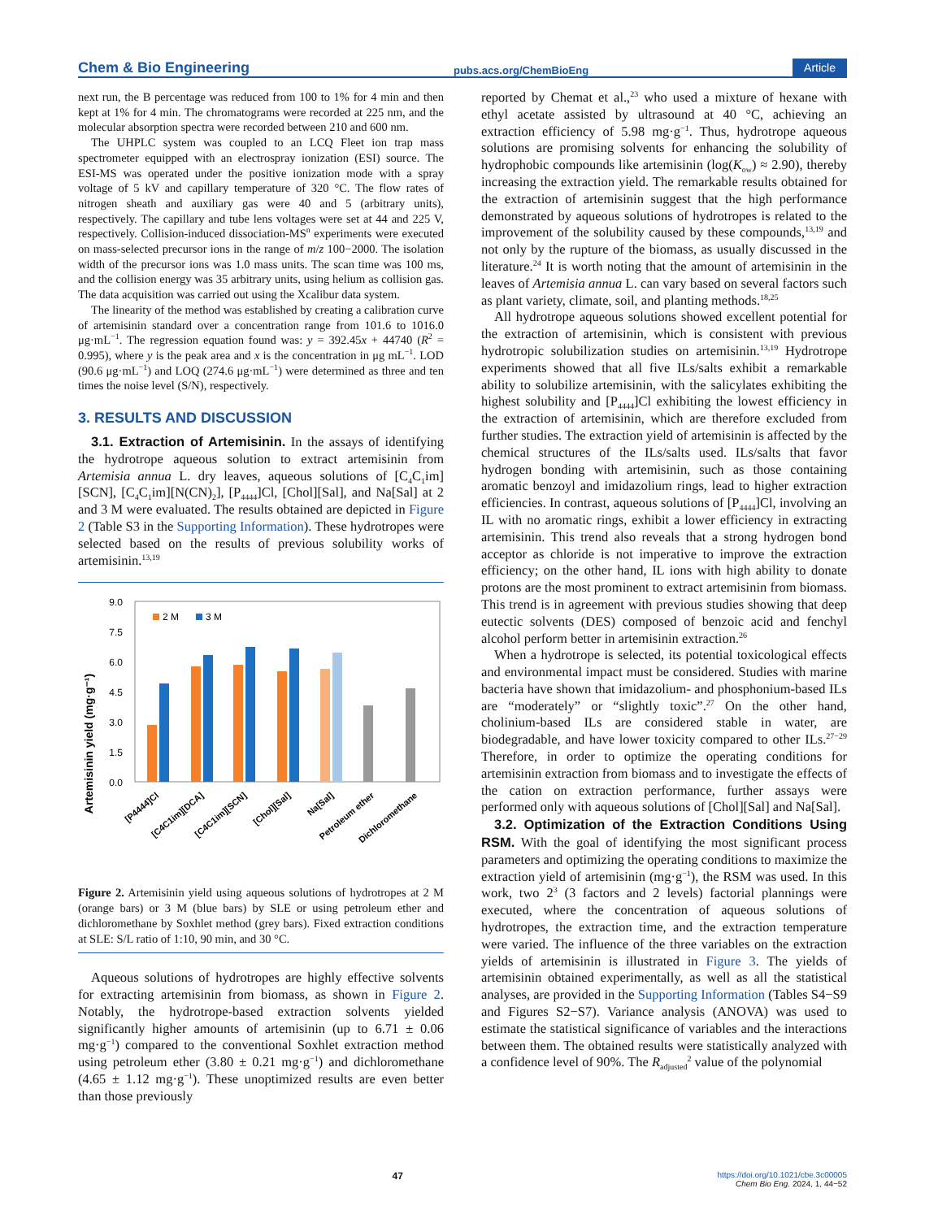Chem & Bio Engineering pubs.acs.org/ChemBioEng Article
next run, the B percentage was reduced from 100 to 1% for 4 min and then kept at 1% for 4 min. The chromatograms were recorded at 225 nm, and the molecular absorption spectra were recorded between 210 and 600 nm.
The UHPLC system was coupled to an LCQ Fleet ion trap mass spectrometer equipped with an electrospray ionization (ESI) source. The ESI-MS was operated under the positive ionization mode with a spray voltage of 5 kV and capillary temperature of 320 °C. The flow rates of nitrogen sheath and auxiliary gas were 40 and 5 (arbitrary units), respectively. The capillary and tube lens voltages were set at 44 and 225 V, respectively. Collision-induced dissociation-MS<sup>n</sup> experiments were executed on mass-selected precursor ions in the range of m/z 100−2000. The isolation width of the precursor ions was 1.0 mass units. The scan time was 100 ms, and the collision energy was 35 arbitrary units, using helium as collision gas. The data acquisition was carried out using the Xcalibur data system.
The linearity of the method was established by creating a calibration curve of artemisinin standard over a concentration range from 101.6 to 1016.0 μg·mL<sup>−1</sup>. The regression equation found was: y = 392.45x + 44740 (R<sup>2</sup> = 0.995), where y is the peak area and x is the concentration in μg mL<sup>−1</sup>. LOD (90.6 μg·mL<sup>−1</sup>) and LOQ (274.6 μg·mL<sup>−1</sup>) were determined as three and ten times the noise level (S/N), respectively.
3. RESULTS AND DISCUSSION
3.1. Extraction of Artemisinin. In the assays of identifying the hydrotrope aqueous solution to extract artemisinin from Artemisia annua L. dry leaves, aqueous solutions of [C<sub>4</sub>C<sub>1</sub>im][SCN], [C<sub>4</sub>C<sub>1</sub>im][N(CN)<sub>2</sub>], [P<sub>4444</sub>]Cl, [Chol][Sal], and Na[Sal] at 2 and 3 M were evaluated. The results obtained are depicted in Figure 2 (Table S3 in the Supporting Information). These hydrotropes were selected based on the results of previous solubility works of artemisinin.<sup>13,19</sup>
Artemisinin yield (mg·g⁻¹)
9.0
7.5
6.0
4.5
3.0
1.5
0.0
2 M
3 M
[P4444]Cl
[C4C1im][DCA]
[C4C1im][SCN]
[Chol][Sal]
Na[Sal]
Petroleum ether
Dichloromethane
Figure 2. Artemisinin yield using aqueous solutions of hydrotropes at 2 M (orange bars) or 3 M (blue bars) by SLE or using petroleum ether and dichloromethane by Soxhlet method (grey bars). Fixed extraction conditions at SLE: S/L ratio of 1:10, 90 min, and 30 °C.
Aqueous solutions of hydrotropes are highly effective solvents for extracting artemisinin from biomass, as shown in Figure 2. Notably, the hydrotrope-based extraction solvents yielded significantly higher amounts of artemisinin (up to 6.71 ± 0.06 mg·g<sup>−1</sup>) compared to the conventional Soxhlet extraction method using petroleum ether (3.80 ± 0.21 mg·g<sup>−1</sup>) and dichloromethane (4.65 ± 1.12 mg·g<sup>−1</sup>). These unoptimized results are even better than those previously
reported by Chemat et al.,<sup>23</sup> who used a mixture of hexane with ethyl acetate assisted by ultrasound at 40 °C, achieving an extraction efficiency of 5.98 mg·g<sup>−1</sup>. Thus, hydrotrope aqueous solutions are promising solvents for enhancing the solubility of hydrophobic compounds like artemisinin (log(K<sub>ow</sub>) ≈ 2.90), thereby increasing the extraction yield. The remarkable results obtained for the extraction of artemisinin suggest that the high performance demonstrated by aqueous solutions of hydrotropes is related to the improvement of the solubility caused by these compounds,<sup>13,19</sup> and not only by the rupture of the biomass, as usually discussed in the literature.<sup>24</sup> It is worth noting that the amount of artemisinin in the leaves of Artemisia annua L. can vary based on several factors such as plant variety, climate, soil, and planting methods.<sup>18,25</sup>
All hydrotrope aqueous solutions showed excellent potential for the extraction of artemisinin, which is consistent with previous hydrotropic solubilization studies on artemisinin.<sup>13,19</sup> Hydrotrope experiments showed that all five ILs/salts exhibit a remarkable ability to solubilize artemisinin, with the salicylates exhibiting the highest solubility and [P<sub>4444</sub>]Cl exhibiting the lowest efficiency in the extraction of artemisinin, which are therefore excluded from further studies. The extraction yield of artemisinin is affected by the chemical structures of the ILs/salts used. ILs/salts that favor hydrogen bonding with artemisinin, such as those containing aromatic benzoyl and imidazolium rings, lead to higher extraction efficiencies. In contrast, aqueous solutions of [P<sub>4444</sub>]Cl, involving an IL with no aromatic rings, exhibit a lower efficiency in extracting artemisinin. This trend also reveals that a strong hydrogen bond acceptor as chloride is not imperative to improve the extraction efficiency; on the other hand, IL ions with high ability to donate protons are the most prominent to extract artemisinin from biomass. This trend is in agreement with previous studies showing that deep eutectic solvents (DES) composed of benzoic acid and fenchyl alcohol perform better in artemisinin extraction.<sup>26</sup>
When a hydrotrope is selected, its potential toxicological effects and environmental impact must be considered. Studies with marine bacteria have shown that imidazolium- and phosphonium-based ILs are “moderately” or “slightly toxic”.<sup>27</sup> On the other hand, cholinium-based ILs are considered stable in water, are biodegradable, and have lower toxicity compared to other ILs.<sup>27−29</sup> Therefore, in order to optimize the operating conditions for artemisinin extraction from biomass and to investigate the effects of the cation on extraction performance, further assays were performed only with aqueous solutions of [Chol][Sal] and Na[Sal].
3.2. Optimization of the Extraction Conditions Using RSM. With the goal of identifying the most significant process parameters and optimizing the operating conditions to maximize the extraction yield of artemisinin (mg·g<sup>−1</sup>), the RSM was used. In this work, two 2<sup>3</sup> (3 factors and 2 levels) factorial plannings were executed, where the concentration of aqueous solutions of hydrotropes, the extraction time, and the extraction temperature were varied. The influence of the three variables on the extraction yields of artemisinin is illustrated in Figure 3. The yields of artemisinin obtained experimentally, as well as all the statistical analyses, are provided in the Supporting Information (Tables S4−S9 and Figures S2−S7). Variance analysis (ANOVA) was used to estimate the statistical significance of variables and the interactions between them. The obtained results were statistically analyzed with a confidence level of 90%. The R<sub>adjusted</sub><sup>2</sup> value of the polynomial
47 https://doi.org/10.1021/cbe.3c00005
Chem Bio Eng. 2024, 1, 44−52